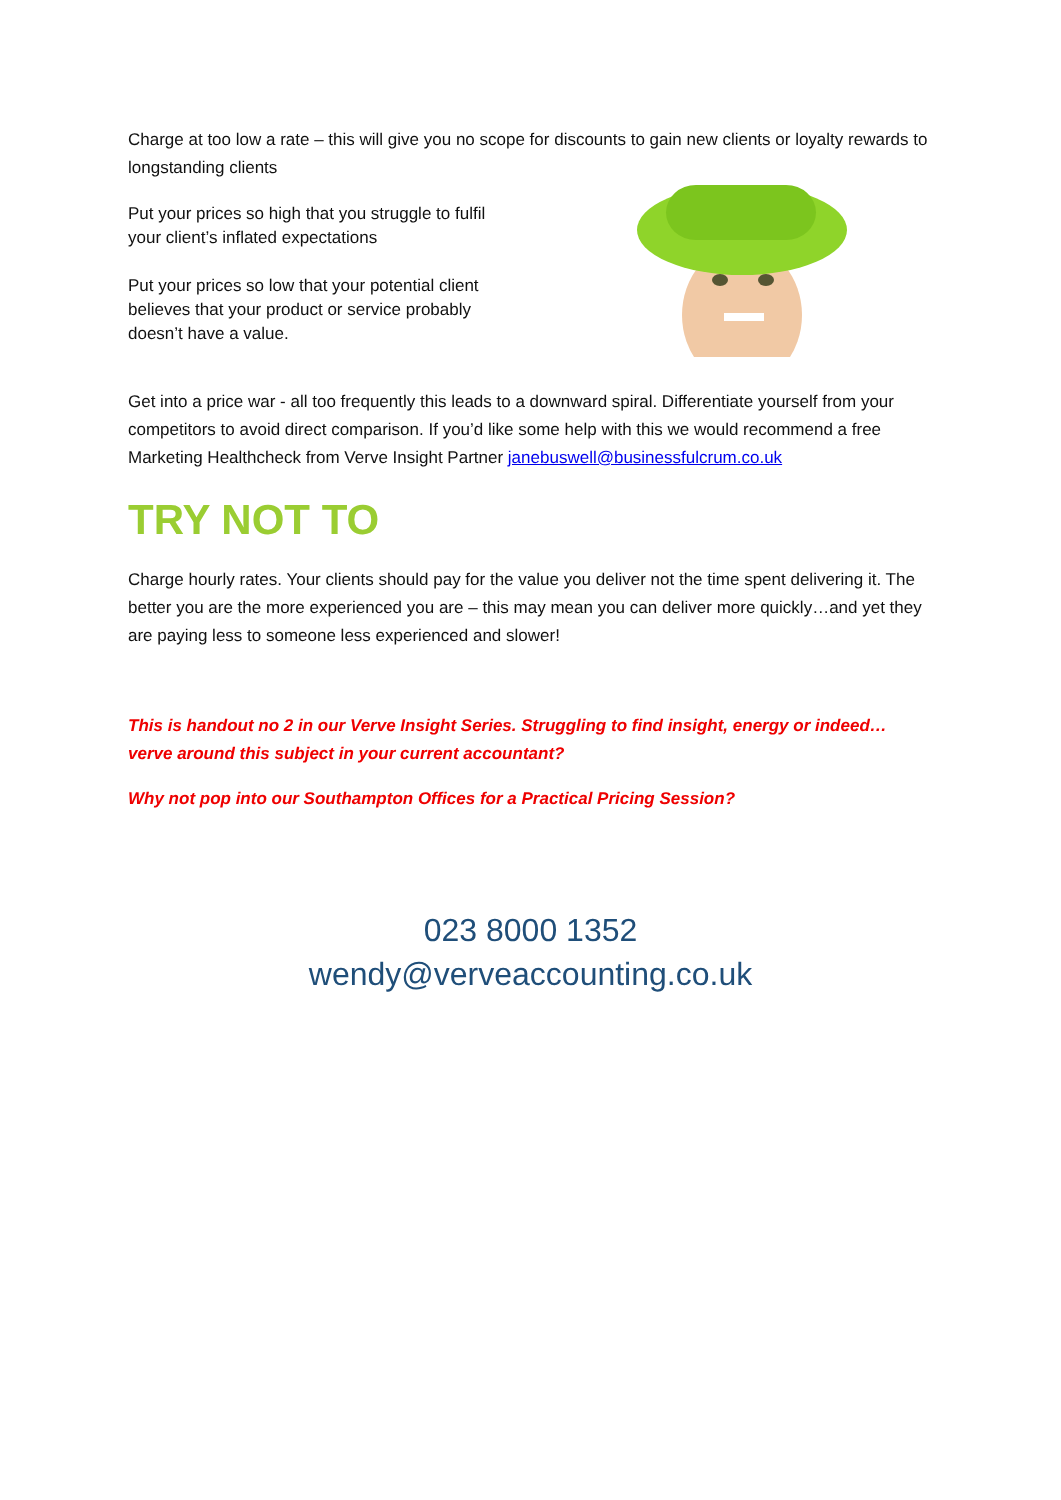Charge at too low a rate – this will give you no scope for discounts to gain new clients or loyalty rewards to longstanding clients
Put your prices so high that you struggle to fulfil your client’s inflated expectations
Put your prices so low that your potential client believes that your product or service probably doesn’t have a value.
Get into a price war - all too frequently this leads to a downward spiral. Differentiate yourself from your competitors to avoid direct comparison. If you’d like some help with this we would recommend a free Marketing Healthcheck from Verve Insight Partner janebuswell@businessfulcrum.co.uk
TRY NOT TO
Charge hourly rates. Your clients should pay for the value you deliver not the time spent delivering it. The better you are the more experienced you are – this may mean you can deliver more quickly…and yet they are paying less to someone less experienced and slower!
This is handout no 2 in our Verve Insight Series. Struggling to find insight, energy or indeed… verve around this subject in your current accountant?
Why not pop into our Southampton Offices for a Practical Pricing Session?
023 8000 1352
wendy@verveaccounting.co.uk